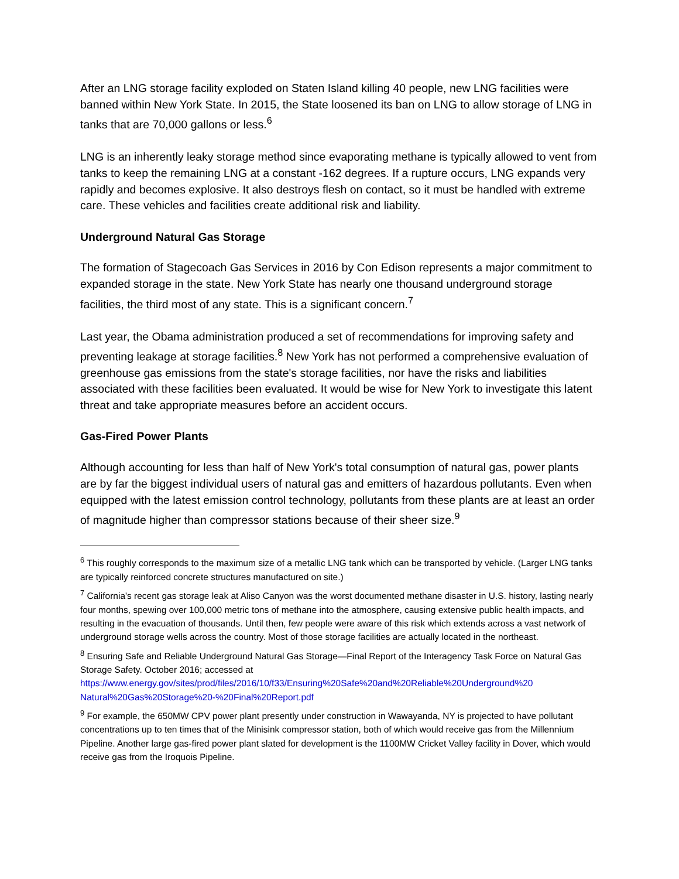After an LNG storage facility exploded on Staten Island killing 40 people, new LNG facilities were banned within New York State. In 2015, the State loosened its ban on LNG to allow storage of LNG in tanks that are 70,000 gallons or less.<sup>6</sup>
LNG is an inherently leaky storage method since evaporating methane is typically allowed to vent from tanks to keep the remaining LNG at a constant -162 degrees. If a rupture occurs, LNG expands very rapidly and becomes explosive. It also destroys flesh on contact, so it must be handled with extreme care. These vehicles and facilities create additional risk and liability.
Underground Natural Gas Storage
The formation of Stagecoach Gas Services in 2016 by Con Edison represents a major commitment to expanded storage in the state. New York State has nearly one thousand underground storage facilities, the third most of any state. This is a significant concern.<sup>7</sup>
Last year, the Obama administration produced a set of recommendations for improving safety and preventing leakage at storage facilities.<sup>8</sup> New York has not performed a comprehensive evaluation of greenhouse gas emissions from the state's storage facilities, nor have the risks and liabilities associated with these facilities been evaluated. It would be wise for New York to investigate this latent threat and take appropriate measures before an accident occurs.
Gas-Fired Power Plants
Although accounting for less than half of New York's total consumption of natural gas, power plants are by far the biggest individual users of natural gas and emitters of hazardous pollutants. Even when equipped with the latest emission control technology, pollutants from these plants are at least an order of magnitude higher than compressor stations because of their sheer size.<sup>9</sup>
<sup>6</sup> This roughly corresponds to the maximum size of a metallic LNG tank which can be transported by vehicle. (Larger LNG tanks are typically reinforced concrete structures manufactured on site.)
<sup>7</sup> California's recent gas storage leak at Aliso Canyon was the worst documented methane disaster in U.S. history, lasting nearly four months, spewing over 100,000 metric tons of methane into the atmosphere, causing extensive public health impacts, and resulting in the evacuation of thousands. Until then, few people were aware of this risk which extends across a vast network of underground storage wells across the country. Most of those storage facilities are actually located in the northeast.
<sup>8</sup> Ensuring Safe and Reliable Underground Natural Gas Storage—Final Report of the Interagency Task Force on Natural Gas Storage Safety. October 2016; accessed at https://www.energy.gov/sites/prod/files/2016/10/f33/Ensuring%20Safe%20and%20Reliable%20Underground%20 Natural%20Gas%20Storage%20-%20Final%20Report.pdf
<sup>9</sup> For example, the 650MW CPV power plant presently under construction in Wawayanda, NY is projected to have pollutant concentrations up to ten times that of the Minisink compressor station, both of which would receive gas from the Millennium Pipeline. Another large gas-fired power plant slated for development is the 1100MW Cricket Valley facility in Dover, which would receive gas from the Iroquois Pipeline.